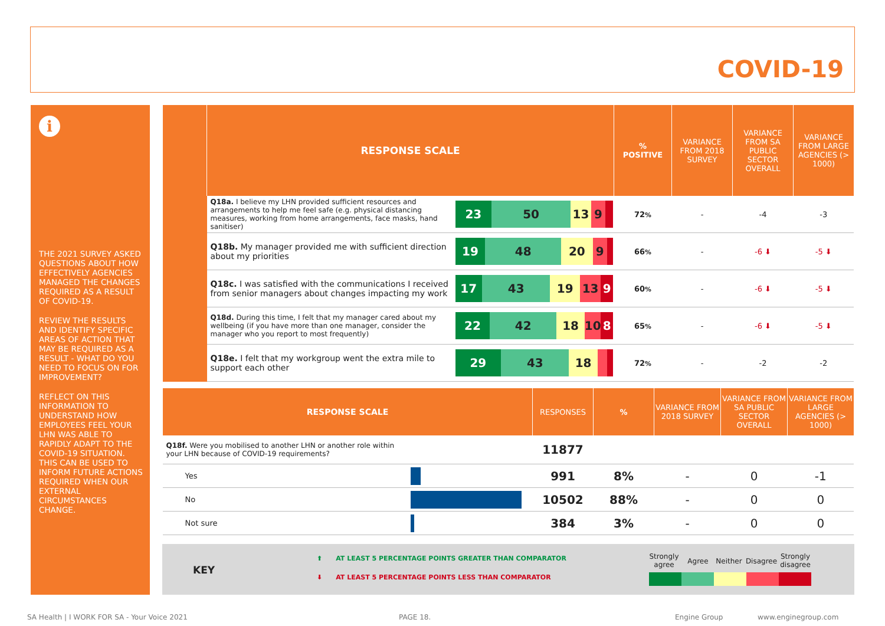COVID-19
i
THE 2021 SURVEY ASKED QUESTIONS ABOUT HOW EFFECTIVELY AGENCIES MANAGED THE CHANGES REQUIRED AS A RESULT OF COVID-19.
REVIEW THE RESULTS AND IDENTIFY SPECIFIC AREAS OF ACTION THAT MAY BE REQUIRED AS A RESULT - WHAT DO YOU NEED TO FOCUS ON FOR IMPROVEMENT?
REFLECT ON THIS INFORMATION TO UNDERSTAND HOW EMPLOYEES FEEL YOUR LHN WAS ABLE TO RAPIDLY ADAPT TO THE COVID-19 SITUATION. THIS CAN BE USED TO INFORM FUTURE ACTIONS REQUIRED WHEN OUR EXTERNAL CIRCUMSTANCES CHANGE.
| | RESPONSE SCALE | | % POSITIVE | VARIANCE FROM 2018 SURVEY | VARIANCE FROM SA PUBLIC SECTOR OVERALL | VARIANCE FROM LARGE AGENCIES (> 1000) |
| --- | --- | --- | --- | --- | --- | --- |
| | Q18a. I believe my LHN provided sufficient resources and arrangements to help me feel safe (e.g. physical distancing measures, working from home arrangements, face masks, hand sanitiser) | 23 50 13 9 | 72 % | - | -4 | -3 |
| | Q18b. My manager provided me with sufficient direction about my priorities | 19 48 20 9 | 66 % | - | -6 ⬇ | -5 ⬇ |
| | Q18c. I was satisfied with the communications I received from senior managers about changes impacting my work | 17 43 19 13 9 | 60 % | - | -6 ⬇ | -5 ⬇ |
| | Q18d. During this time, I felt that my manager cared about my wellbeing (if you have more than one manager, consider the manager who you report to most frequently) | 22 42 18 10 8 | 65 % | - | -6 ⬇ | -5 ⬇ |
| | Q18e. I felt that my workgroup went the extra mile to support each other | 29 43 18 | 72 % | - | -2 | -2 |
| RESPONSE SCALE | | RESPONSES | % | VARIANCE FROM 2018 SURVEY | VARIANCE FROM SA PUBLIC SECTOR OVERALL | VARIANCE FROM LARGE AGENCIES (> 1000) |
| --- | --- | --- | --- | --- | --- | --- |
| Q18f. Were you mobilised to another LHN or another role within your LHN because of COVID-19 requirements? | | 11877 | | | | |
| Yes | | 991 | 8% | - | 0 | -1 |
| No | | 10502 | 88% | - | 0 | 0 |
| Not sure | | 384 | 3% | - | 0 | 0 |
KEY
⬆ AT LEAST 5 PERCENTAGE POINTS GREATER THAN COMPARATOR
⬇ AT LEAST 5 PERCENTAGE POINTS LESS THAN COMPARATOR
Strongly agree Agree Neither Disagree Strongly disagree
SA Health | I WORK FOR SA - Your Voice 2021
PAGE 18. Engine Group www.enginegroup.com